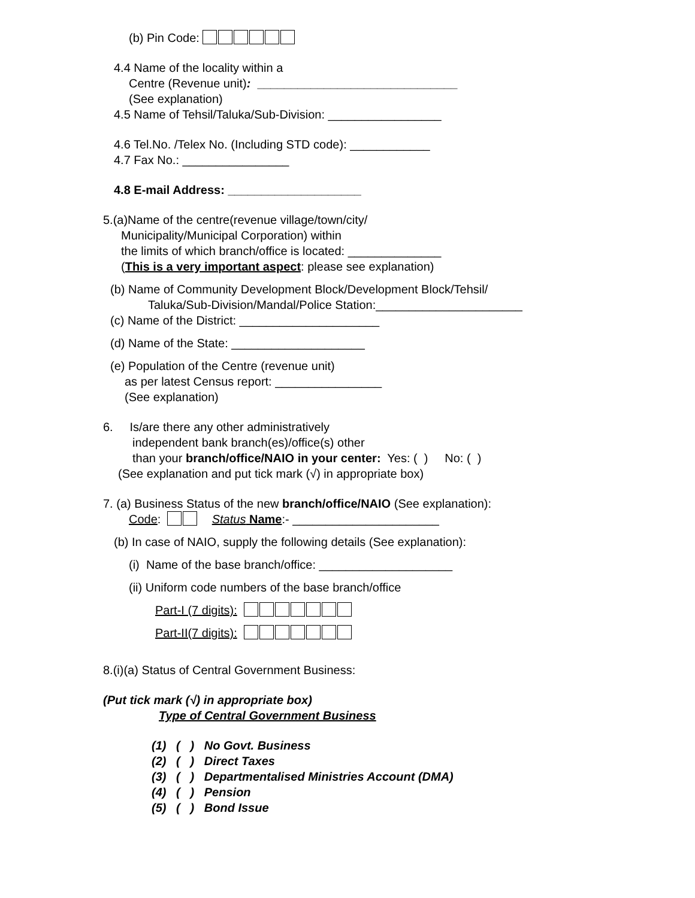(b) Pin Code:
4.4 Name of the locality within a
Centre (Revenue unit): ______________________________
(See explanation)
4.5 Name of Tehsil/Taluka/Sub-Division: _________________
4.6 Tel.No. /Telex No. (Including STD code): ____________
4.7 Fax No.: ________________
4.8 E-mail Address: ____________________
5.(a)Name of the centre(revenue village/town/city/
Municipality/Municipal Corporation) within
the limits of which branch/office is located: ______________
(This is a very important aspect: please see explanation)
(b) Name of Community Development Block/Development Block/Tehsil/
Taluka/Sub-Division/Mandal/Police Station:______________________
(c) Name of the District: _____________________
(d) Name of the State: ____________________
(e) Population of the Centre (revenue unit)
as per latest Census report: ________________
(See explanation)
6. Is/are there any other administratively
independent bank branch(es)/office(s) other
than your branch/office/NAIO in your center: Yes: ( ) No: ( )
(See explanation and put tick mark (√) in appropriate box)
7. (a) Business Status of the new branch/office/NAIO (See explanation):
Code: Status Name:- ______________________
(b) In case of NAIO, supply the following details (See explanation):
(i) Name of the base branch/office: ____________________
(ii) Uniform code numbers of the base branch/office
Part-I (7 digits):
Part-II(7 digits):
8.(i)(a) Status of Central Government Business:
(Put tick mark (√) in appropriate box)
Type of Central Government Business
(1) ( ) No Govt. Business
(2) ( ) Direct Taxes
(3) ( ) Departmentalised Ministries Account (DMA)
(4) ( ) Pension
(5) ( ) Bond Issue